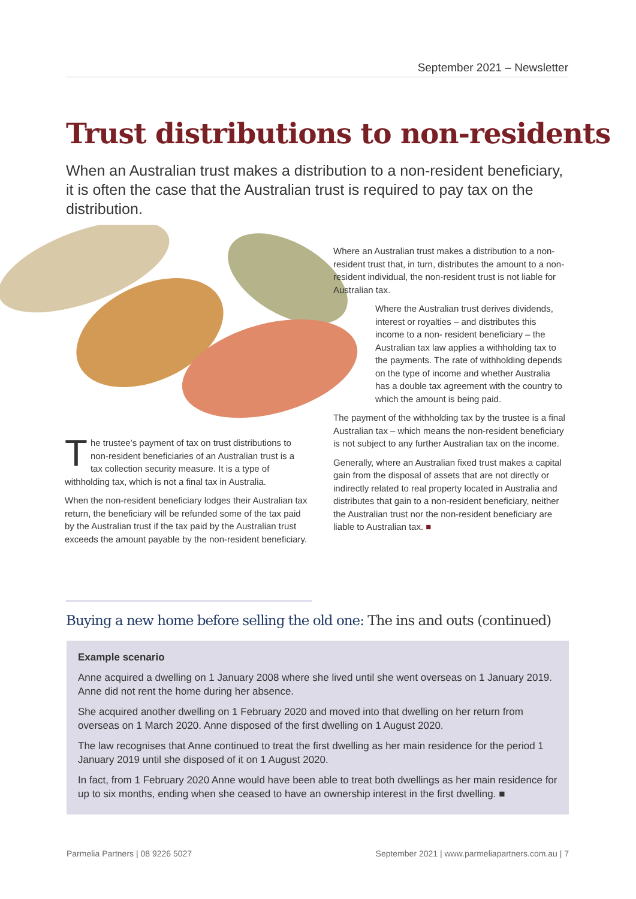September 2021 – Newsletter
Trust distributions to non-residents
When an Australian trust makes a distribution to a non-resident beneficiary, it is often the case that the Australian trust is required to pay tax on the distribution.
The trustee’s payment of tax on trust distributions to non-resident beneficiaries of an Australian trust is a tax collection security measure. It is a type of withholding tax, which is not a final tax in Australia.
When the non-resident beneficiary lodges their Australian tax return, the beneficiary will be refunded some of the tax paid by the Australian trust if the tax paid by the Australian trust exceeds the amount payable by the non-resident beneficiary.
Where an Australian trust makes a distribution to a non-resident trust that, in turn, distributes the amount to a non-resident individual, the non-resident trust is not liable for Australian tax.
Where the Australian trust derives dividends, interest or royalties – and distributes this income to a non- resident beneficiary – the Australian tax law applies a withholding tax to the payments. The rate of withholding depends on the type of income and whether Australia has a double tax agreement with the country to which the amount is being paid.
The payment of the withholding tax by the trustee is a final Australian tax – which means the non-resident beneficiary is not subject to any further Australian tax on the income.
Generally, where an Australian fixed trust makes a capital gain from the disposal of assets that are not directly or indirectly related to real property located in Australia and distributes that gain to a non-resident beneficiary, neither the Australian trust nor the non-resident beneficiary are liable to Australian tax. ■
Buying a new home before selling the old one: The ins and outs (continued)
Example scenario
Anne acquired a dwelling on 1 January 2008 where she lived until she went overseas on 1 January 2019. Anne did not rent the home during her absence.
She acquired another dwelling on 1 February 2020 and moved into that dwelling on her return from overseas on 1 March 2020. Anne disposed of the first dwelling on 1 August 2020.
The law recognises that Anne continued to treat the first dwelling as her main residence for the period 1 January 2019 until she disposed of it on 1 August 2020.
In fact, from 1 February 2020 Anne would have been able to treat both dwellings as her main residence for up to six months, ending when she ceased to have an ownership interest in the first dwelling. ■
Parmelia Partners | 08 9226 5027
September 2021 | www.parmeliapartners.com.au | 7